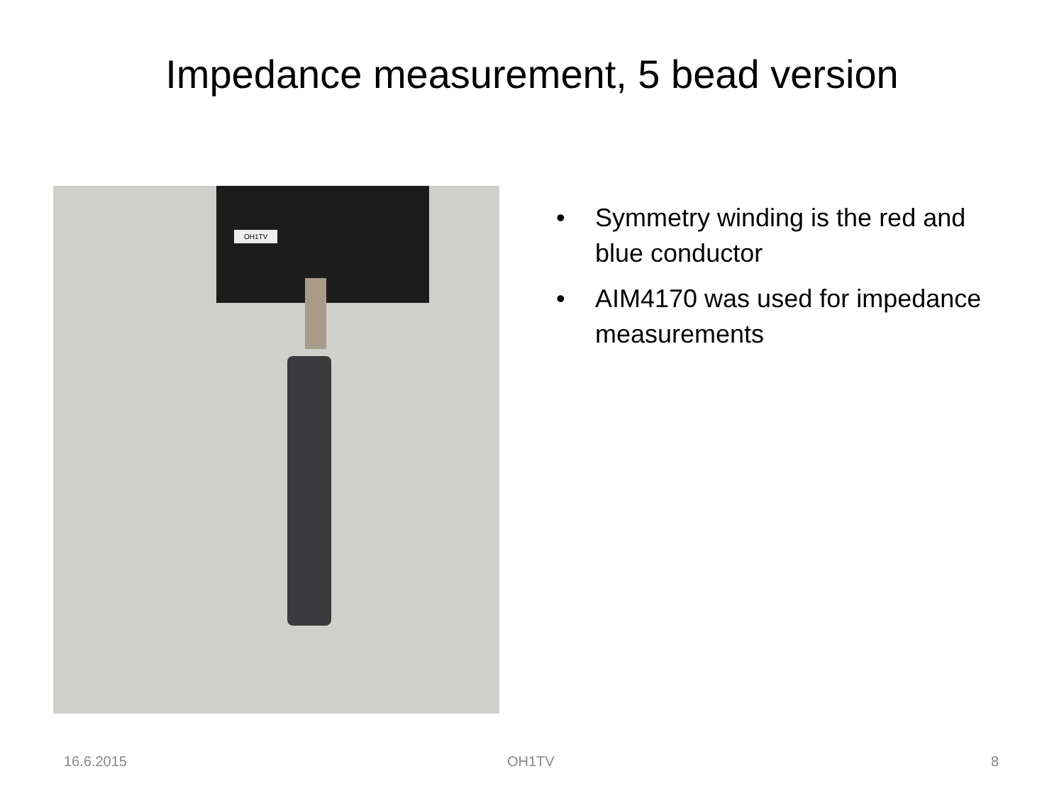Impedance measurement, 5 bead version
OH1TV
• Symmetry winding is the red and blue conductor
• AIM4170 was used for impedance measurements
16.6.2015 OH1TV 8